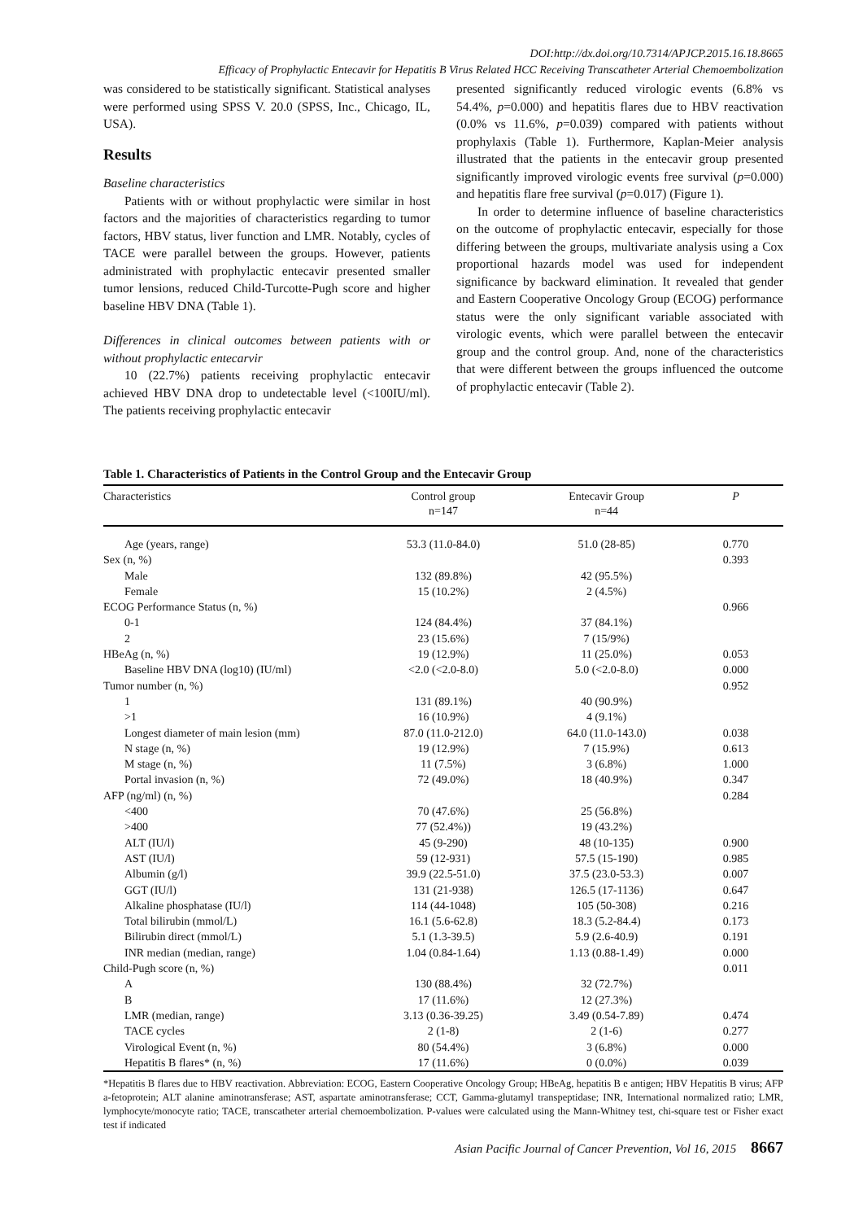DOI:http://dx.doi.org/10.7314/APJCP.2015.16.18.8665
Efficacy of Prophylactic Entecavir for Hepatitis B Virus Related HCC Receiving Transcatheter Arterial Chemoembolization
was considered to be statistically significant. Statistical analyses were performed using SPSS V. 20.0 (SPSS, Inc., Chicago, IL, USA).
Results
Baseline characteristics
Patients with or without prophylactic were similar in host factors and the majorities of characteristics regarding to tumor factors, HBV status, liver function and LMR. Notably, cycles of TACE were parallel between the groups. However, patients administrated with prophylactic entecavir presented smaller tumor lensions, reduced Child-Turcotte-Pugh score and higher baseline HBV DNA (Table 1).
Differences in clinical outcomes between patients with or without prophylactic entecarvir
10 (22.7%) patients receiving prophylactic entecavir achieved HBV DNA drop to undetectable level (<100IU/ml). The patients receiving prophylactic entecavir
presented significantly reduced virologic events (6.8% vs 54.4%, p=0.000) and hepatitis flares due to HBV reactivation (0.0% vs 11.6%, p=0.039) compared with patients without prophylaxis (Table 1). Furthermore, Kaplan-Meier analysis illustrated that the patients in the entecavir group presented significantly improved virologic events free survival (p=0.000) and hepatitis flare free survival (p=0.017) (Figure 1).
In order to determine influence of baseline characteristics on the outcome of prophylactic entecavir, especially for those differing between the groups, multivariate analysis using a Cox proportional hazards model was used for independent significance by backward elimination. It revealed that gender and Eastern Cooperative Oncology Group (ECOG) performance status were the only significant variable associated with virologic events, which were parallel between the entecavir group and the control group. And, none of the characteristics that were different between the groups influenced the outcome of prophylactic entecavir (Table 2).
Table 1. Characteristics of Patients in the Control Group and the Entecavir Group
| Characteristics | Control group n=147 | Entecavir Group n=44 | P |
| --- | --- | --- | --- |
| Age (years, range) | 53.3 (11.0-84.0) | 51.0 (28-85) | 0.770 |
| Sex (n, %) | | | 0.393 |
| Male | 132 (89.8%) | 42 (95.5%) | |
| Female | 15 (10.2%) | 2 (4.5%) | |
| ECOG Performance Status (n, %) | | | 0.966 |
| 0-1 | 124 (84.4%) | 37 (84.1%) | |
| 2 | 23 (15.6%) | 7 (15/9%) | |
| HBeAg (n, %) | 19 (12.9%) | 11 (25.0%) | 0.053 |
| Baseline HBV DNA (log10) (IU/ml) | <2.0 (<2.0-8.0) | 5.0 (<2.0-8.0) | 0.000 |
| Tumor number (n, %) | | | 0.952 |
| 1 | 131 (89.1%) | 40 (90.9%) | |
| >1 | 16 (10.9%) | 4 (9.1%) | |
| Longest diameter of main lesion (mm) | 87.0 (11.0-212.0) | 64.0 (11.0-143.0) | 0.038 |
| N stage (n, %) | 19 (12.9%) | 7 (15.9%) | 0.613 |
| M stage (n, %) | 11 (7.5%) | 3 (6.8%) | 1.000 |
| Portal invasion (n, %) | 72 (49.0%) | 18 (40.9%) | 0.347 |
| AFP (ng/ml) (n, %) | | | 0.284 |
| <400 | 70 (47.6%) | 25 (56.8%) | |
| >400 | 77 (52.4%)) | 19 (43.2%) | |
| ALT (IU/l) | 45 (9-290) | 48 (10-135) | 0.900 |
| AST (IU/l) | 59 (12-931) | 57.5 (15-190) | 0.985 |
| Albumin (g/l) | 39.9 (22.5-51.0) | 37.5 (23.0-53.3) | 0.007 |
| GGT (IU/l) | 131 (21-938) | 126.5 (17-1136) | 0.647 |
| Alkaline phosphatase (IU/l) | 114 (44-1048) | 105 (50-308) | 0.216 |
| Total bilirubin (mmol/L) | 16.1 (5.6-62.8) | 18.3 (5.2-84.4) | 0.173 |
| Bilirubin direct (mmol/L) | 5.1 (1.3-39.5) | 5.9 (2.6-40.9) | 0.191 |
| INR median (median, range) | 1.04 (0.84-1.64) | 1.13 (0.88-1.49) | 0.000 |
| Child-Pugh score (n, %) | | | 0.011 |
| A | 130 (88.4%) | 32 (72.7%) | |
| B | 17 (11.6%) | 12 (27.3%) | |
| LMR (median, range) | 3.13 (0.36-39.25) | 3.49 (0.54-7.89) | 0.474 |
| TACE cycles | 2 (1-8) | 2 (1-6) | 0.277 |
| Virological Event (n, %) | 80 (54.4%) | 3 (6.8%) | 0.000 |
| Hepatitis B flares* (n, %) | 17 (11.6%) | 0 (0.0%) | 0.039 |
*Hepatitis B flares due to HBV reactivation. Abbreviation: ECOG, Eastern Cooperative Oncology Group; HBeAg, hepatitis B e antigen; HBV Hepatitis B virus; AFP a-fetoprotein; ALT alanine aminotransferase; AST, aspartate aminotransferase; CCT, Gamma-glutamyl transpeptidase; INR, International normalized ratio; LMR, lymphocyte/monocyte ratio; TACE, transcatheter arterial chemoembolization. P-values were calculated using the Mann-Whitney test, chi-square test or Fisher exact test if indicated
Asian Pacific Journal of Cancer Prevention, Vol 16, 2015 8667